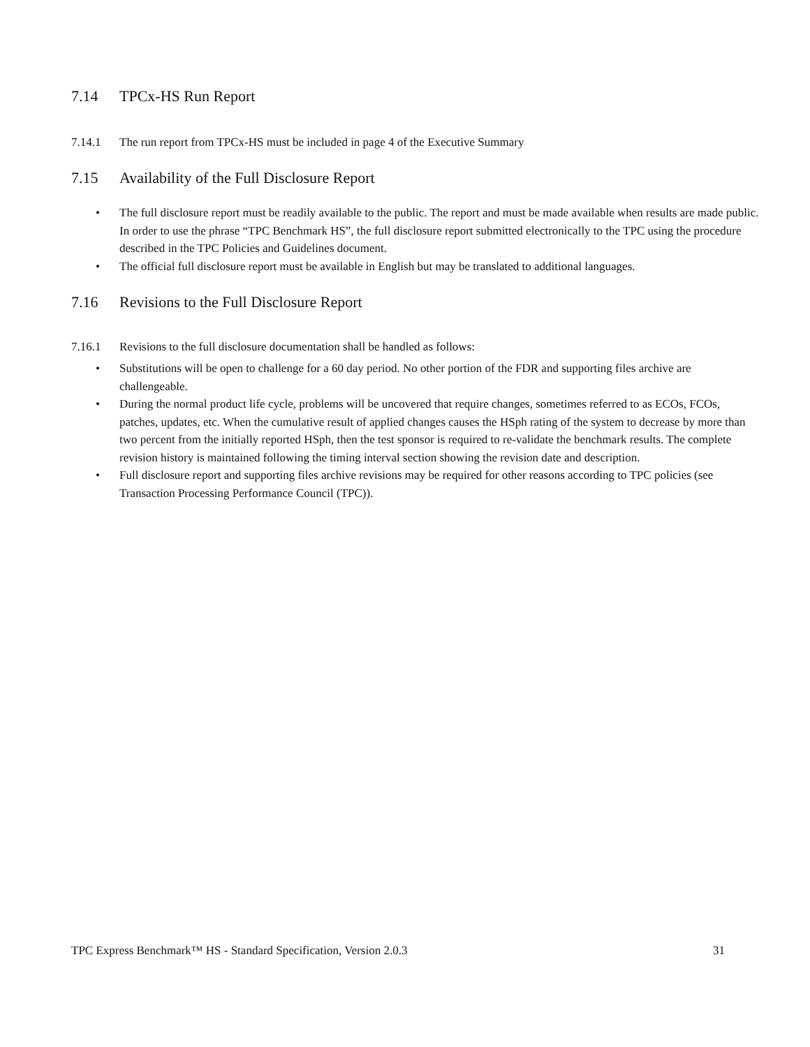7.14 TPCx-HS Run Report
7.14.1 The run report from TPCx-HS must be included in page 4 of the Executive Summary
7.15 Availability of the Full Disclosure Report
• The full disclosure report must be readily available to the public. The report and must be made available when results are made public. In order to use the phrase “TPC Benchmark HS”, the full disclosure report submitted electronically to the TPC using the procedure described in the TPC Policies and Guidelines document.
• The official full disclosure report must be available in English but may be translated to additional languages.
7.16 Revisions to the Full Disclosure Report
7.16.1 Revisions to the full disclosure documentation shall be handled as follows:
• Substitutions will be open to challenge for a 60 day period. No other portion of the FDR and supporting files archive are challengeable.
• During the normal product life cycle, problems will be uncovered that require changes, sometimes referred to as ECOs, FCOs, patches, updates, etc. When the cumulative result of applied changes causes the HSph rating of the system to decrease by more than two percent from the initially reported HSph, then the test sponsor is required to re-validate the benchmark results. The complete revision history is maintained following the timing interval section showing the revision date and description.
• Full disclosure report and supporting files archive revisions may be required for other reasons according to TPC policies (see Transaction Processing Performance Council (TPC)).
TPC Express Benchmark™ HS - Standard Specification, Version 2.0.3 31